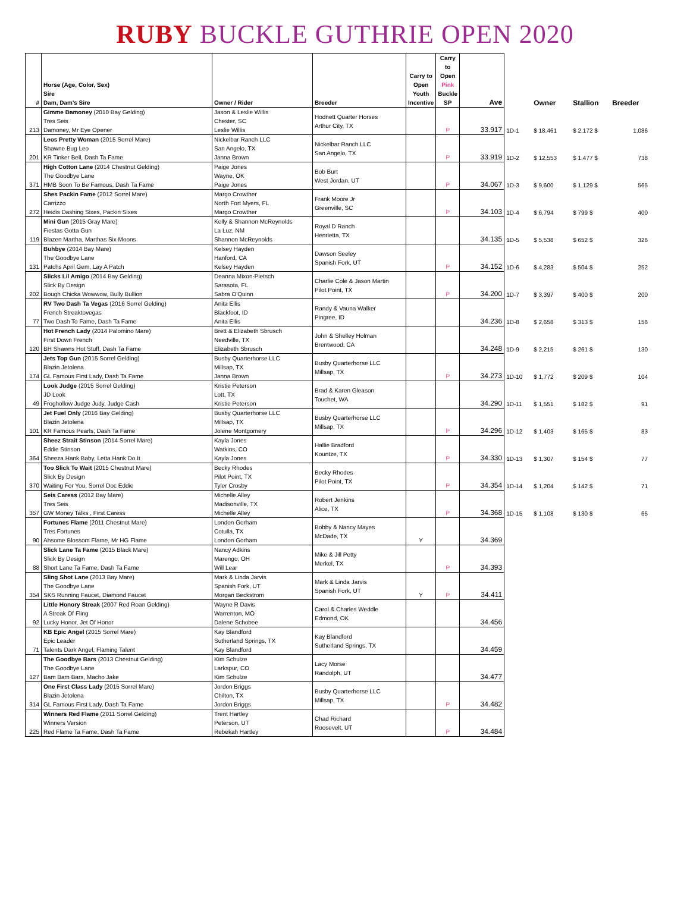RUBY BUCKLE GUTHRIE OPEN 2020
| # | Horse (Age, Color, Sex) Sire Dam, Dam's Sire | Owner / Rider | Breeder | Carry to Open Youth Incentive | Carry to Open Pink Buckle SP | Ave | | Owner | Stallion | Breeder |
| --- | --- | --- | --- | --- | --- | --- | --- | --- | --- | --- |
| 213 | Gimme Damoney (2010 Bay Gelding) Tres Seis Damoney, Mr Eye Opener | Jason & Leslie Willis Chester, SC Leslie Willis | Hodnett Quarter Horses Arthur City, TX | | P | 33.917 | 1D-1 | $ 18,461 | $ 2,172 $ | 1,086 |
| 201 | Leos Pretty Woman (2015 Sorrel Mare) Shawne Bug Leo KR Tinker Bell, Dash Ta Fame | Nickelbar Ranch LLC San Angelo, TX Janna Brown | Nickelbar Ranch LLC San Angelo, TX | | P | 33.919 | 1D-2 | $ 12,553 | $ 1,477 $ | 738 |
| 371 | High Cotton Lane (2014 Chestnut Gelding) The Goodbye Lane HMB Soon To Be Famous, Dash Ta Fame | Paige Jones Wayne, OK Paige Jones | Bob Burt West Jordan, UT | | P | 34.067 | 1D-3 | $ 9,600 | $ 1,129 $ | 565 |
| 272 | Shes Packin Fame (2012 Sorrel Mare) Carrizzo Heidis Dashing Sixes, Packin Sixes | Margo Crowther North Fort Myers, FL Margo Crowther | Frank Moore Jr Greenville, SC | | P | 34.103 | 1D-4 | $ 6,794 | $ 799 $ | 400 |
| 119 | Mini Gun (2015 Gray Mare) Fiestas Gotta Gun Blazen Martha, Marthas Six Moons | Kelly & Shannon McReynolds La Luz, NM Shannon McReynolds | Royal D Ranch Henrietta, TX | | | 34.135 | 1D-5 | $ 5,538 | $ 652 $ | 326 |
| 131 | Buhbye (2014 Bay Mare) The Goodbye Lane Patchs April Gem, Lay A Patch | Kelsey Hayden Hanford, CA Kelsey Hayden | Dawson Seeley Spanish Fork, UT | | P | 34.152 | 1D-6 | $ 4,283 | $ 504 $ | 252 |
| 202 | Slicks Lil Amigo (2014 Bay Gelding) Slick By Design Bough Chicka Wowwow, Bully Bullion | Deanna Mixon-Pietsch Sarasota, FL Sabra O'Quinn | Charlie Cole & Jason Martin Pilot Point, TX | | P | 34.200 | 1D-7 | $ 3,397 | $ 400 $ | 200 |
| 77 | RV Two Dash Ta Vegas (2016 Sorrel Gelding) French Streaktovegas Two Dash To Fame, Dash Ta Fame | Anita Ellis Blackfoot, ID Anita Ellis | Randy & Vauna Walker Pingree, ID | | | 34.236 | 1D-8 | $ 2,658 | $ 313 $ | 156 |
| 120 | Hot French Lady (2014 Palomino Mare) First Down French BH Shawns Hot Stuff, Dash Ta Fame | Brett & Elizabeth Sbrusch Needville, TX Elizabeth Sbrusch | John & Shelley Holman Brentwood, CA | | | 34.248 | 1D-9 | $ 2,215 | $ 261 $ | 130 |
| 174 | Jets Top Gun (2015 Sorrel Gelding) Blazin Jetolena GL Famous First Lady, Dash Ta Fame | Busby Quarterhorse LLC Millsap, TX Janna Brown | Busby Quarterhorse LLC Millsap, TX | | P | 34.273 | 1D-10 | $ 1,772 | $ 209 $ | 104 |
| 49 | Look Judge (2015 Sorrel Gelding) JD Look Froghollow Judge Judy, Judge Cash | Kristie Peterson Lott, TX Kristie Peterson | Brad & Karen Gleason Touchet, WA | | | 34.290 | 1D-11 | $ 1,551 | $ 182 $ | 91 |
| 101 | Jet Fuel Only (2016 Bay Gelding) Blazin Jetolena KR Famous Pearls, Dash Ta Fame | Busby Quarterhorse LLC Millsap, TX Jolene Montgomery | Busby Quarterhorse LLC Millsap, TX | | P | 34.296 | 1D-12 | $ 1,403 | $ 165 $ | 83 |
| 364 | Sheez Strait Stinson (2014 Sorrel Mare) Eddie Stinson Sheeza Hank Baby, Letta Hank Do It | Kayla Jones Watkins, CO Kayla Jones | Hallie Bradford Kountze, TX | | P | 34.330 | 1D-13 | $ 1,307 | $ 154 $ | 77 |
| 370 | Too Slick To Wait (2015 Chestnut Mare) Slick By Design Waiting For You, Sorrel Doc Eddie | Becky Rhodes Pilot Point, TX Tyler Crosby | Becky Rhodes Pilot Point, TX | | P | 34.354 | 1D-14 | $ 1,204 | $ 142 $ | 71 |
| 357 | Seis Caress (2012 Bay Mare) Tres Seis GW Money Talks , First Caress | Michelle Alley Madisonville, TX Michelle Alley | Robert Jenkins Alice, TX | | P | 34.368 | 1D-15 | $ 1,108 | $ 130 $ | 65 |
| 90 | Fortunes Flame (2011 Chestnut Mare) Tres Fortunes Ahsome Blossom Flame, Mr HG Flame | London Gorham Cotulla, TX London Gorham | Bobby & Nancy Mayes McDade, TX | Y | | 34.369 | | | | |
| 88 | Slick Lane Ta Fame (2015 Black Mare) Slick By Design Short Lane Ta Fame, Dash Ta Fame | Nancy Adkins Marengo, OH Will Lear | Mike & Jill Petty Merkel, TX | | P | 34.393 | | | | |
| 354 | Sling Shot Lane (2013 Bay Mare) The Goodbye Lane SKS Running Faucet, Diamond Faucet | Mark & Linda Jarvis Spanish Fork, UT Morgan Beckstrom | Mark & Linda Jarvis Spanish Fork, UT | Y | P | 34.411 | | | | |
| 92 | Little Honory Streak (2007 Red Roan Gelding) A Streak Of Fling Lucky Honor, Jet Of Honor | Wayne R Davis Warrenton, MO Dalene Schobee | Carol & Charles Weddle Edmond, OK | | | 34.456 | | | | |
| 71 | KB Epic Angel (2015 Sorrel Mare) Epic Leader Talents Dark Angel, Flaming Talent | Kay Blandford Sutherland Springs, TX Kay Blandford | Kay Blandford Sutherland Springs, TX | | | 34.459 | | | | |
| 127 | The Goodbye Bars (2013 Chestnut Gelding) The Goodbye Lane Bam Bam Bars, Macho Jake | Kim Schulze Larkspur, CO Kim Schulze | Lacy Morse Randolph, UT | | | 34.477 | | | | |
| 314 | One First Class Lady (2015 Sorrel Mare) Blazin Jetolena GL Famous First Lady, Dash Ta Fame | Jordon Briggs Chilton, TX Jordon Briggs | Busby Quarterhorse LLC Millsap, TX | | P | 34.482 | | | | |
| 225 | Winners Red Flame (2011 Sorrel Gelding) Winners Version Red Flame Ta Fame, Dash Ta Fame | Trent Hartley Peterson, UT Rebekah Hartley | Chad Richard Roosevelt, UT | | P | 34.484 | | | | |